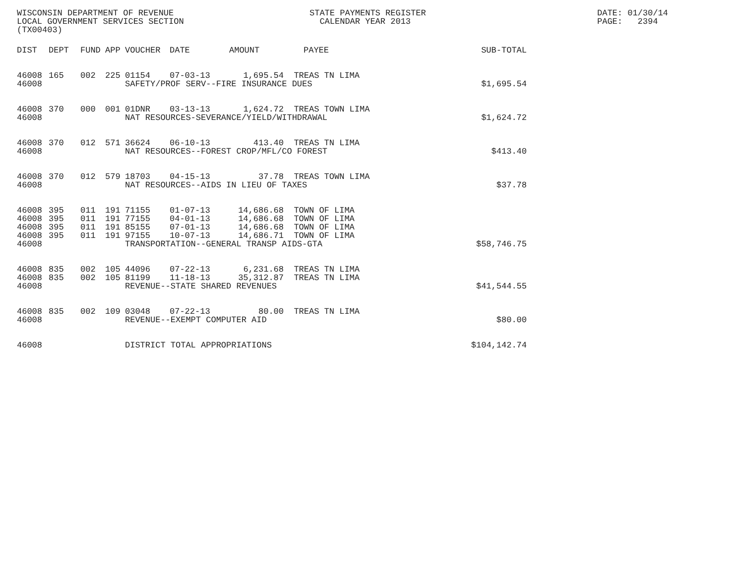WISCONSIN DEPARTMENT OF REVENUE LOCAL GOVERNMENT SERVICES SECTION (TX00403)
STATE PAYMENTS REGISTER CALENDAR YEAR 2013
DATE: 01/30/14 PAGE: 2394
| DIST | DEPT | FUND | APP | VOUCHER | DATE | AMOUNT | PAYEE | SUB-TOTAL |
| --- | --- | --- | --- | --- | --- | --- | --- | --- |
| 46008 | 165 | 002 | 225 | 01154 | 07-03-13 | 1,695.54 | TREAS TN LIMA | |
| 46008 | | | | SAFETY/PROF SERV--FIRE INSURANCE DUES | | | | $1,695.54 |
| 46008 | 370 | 000 | 001 | 01DNR | 03-13-13 | 1,624.72 | TREAS TOWN LIMA | |
| 46008 | | | | NAT RESOURCES-SEVERANCE/YIELD/WITHDRAWAL | | | | $1,624.72 |
| 46008 | 370 | 012 | 571 | 36624 | 06-10-13 | 413.40 | TREAS TN LIMA | |
| 46008 | | | | NAT RESOURCES--FOREST CROP/MFL/CO FOREST | | | | $413.40 |
| 46008 | 370 | 012 | 579 | 18703 | 04-15-13 | 37.78 | TREAS TOWN LIMA | |
| 46008 | | | | NAT RESOURCES--AIDS IN LIEU OF TAXES | | | | $37.78 |
| 46008 | 395 | 011 | 191 | 71155 | 01-07-13 | 14,686.68 | TOWN OF LIMA | |
| 46008 | 395 | 011 | 191 | 77155 | 04-01-13 | 14,686.68 | TOWN OF LIMA | |
| 46008 | 395 | 011 | 191 | 85155 | 07-01-13 | 14,686.68 | TOWN OF LIMA | |
| 46008 | 395 | 011 | 191 | 97155 | 10-07-13 | 14,686.71 | TOWN OF LIMA | |
| 46008 | | | | TRANSPORTATION--GENERAL TRANSP AIDS-GTA | | | | $58,746.75 |
| 46008 | 835 | 002 | 105 | 44096 | 07-22-13 | 6,231.68 | TREAS TN LIMA | |
| 46008 | 835 | 002 | 105 | 81199 | 11-18-13 | 35,312.87 | TREAS TN LIMA | |
| 46008 | | | | REVENUE--STATE SHARED REVENUES | | | | $41,544.55 |
| 46008 | 835 | 002 | 109 | 03048 | 07-22-13 | 80.00 | TREAS TN LIMA | |
| 46008 | | | | REVENUE--EXEMPT COMPUTER AID | | | | $80.00 |
| 46008 | | | | DISTRICT TOTAL APPROPRIATIONS | | | | $104,142.74 |